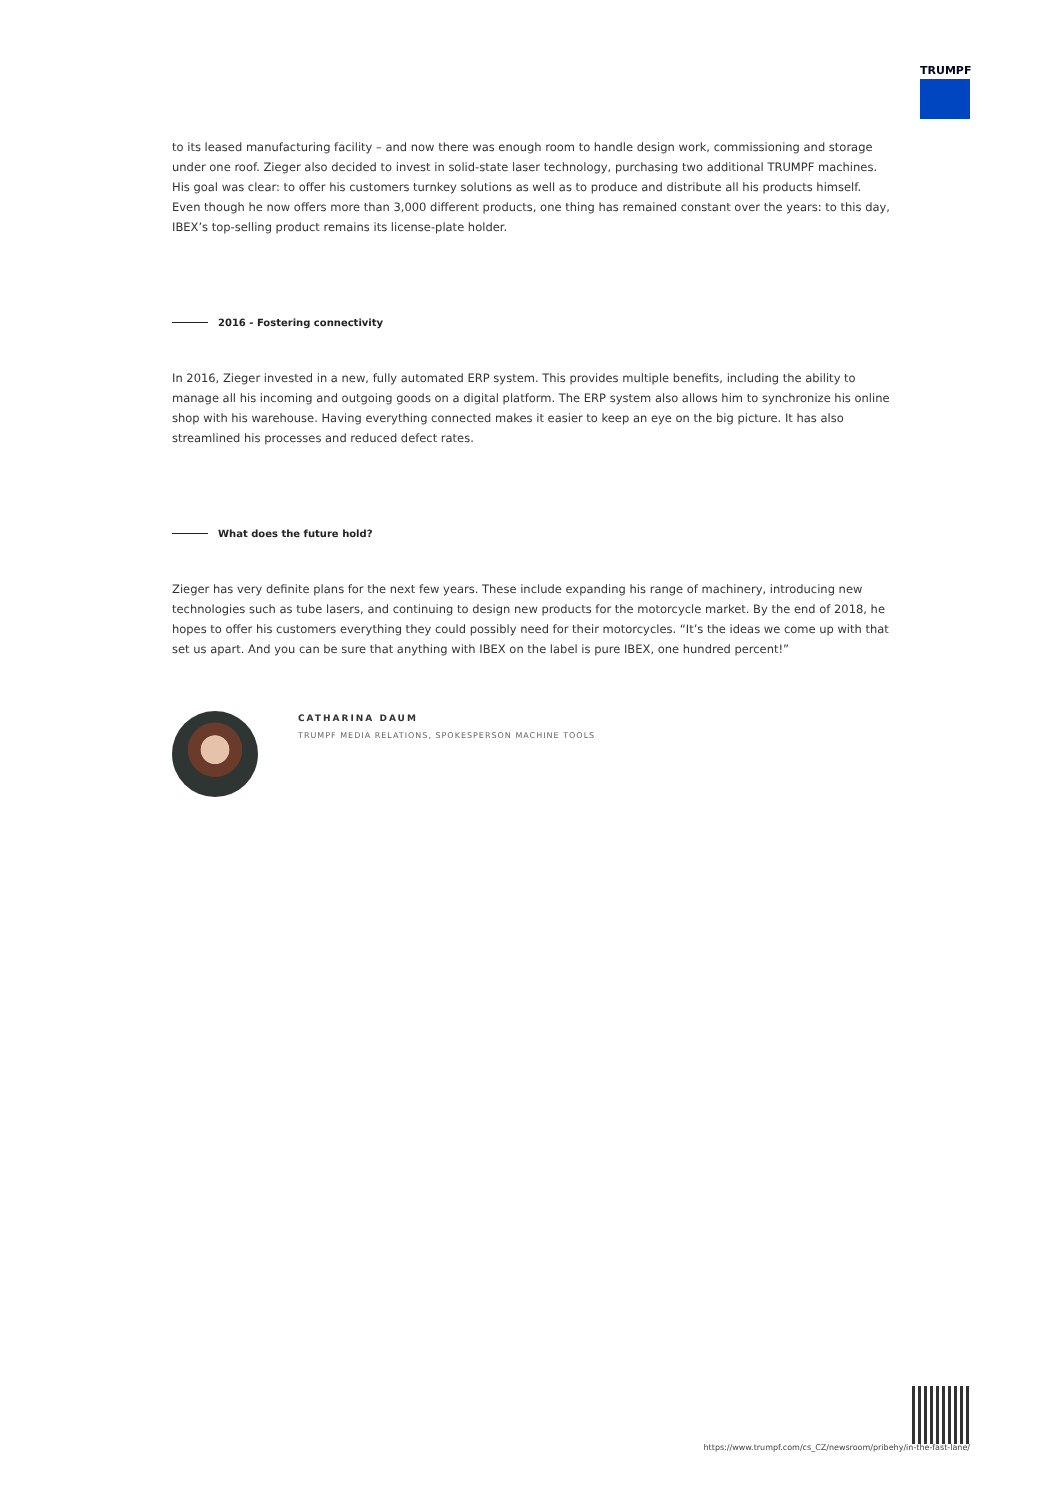TRUMPF
to its leased manufacturing facility – and now there was enough room to handle design work, commissioning and storage under one roof. Zieger also decided to invest in solid-state laser technology, purchasing two additional TRUMPF machines. His goal was clear: to offer his customers turnkey solutions as well as to produce and distribute all his products himself. Even though he now offers more than 3,000 different products, one thing has remained constant over the years: to this day, IBEX’s top-selling product remains its license-plate holder.
2016 - Fostering connectivity
In 2016, Zieger invested in a new, fully automated ERP system. This provides multiple benefits, including the ability to manage all his incoming and outgoing goods on a digital platform. The ERP system also allows him to synchronize his online shop with his warehouse. Having everything connected makes it easier to keep an eye on the big picture. It has also streamlined his processes and reduced defect rates.
What does the future hold?
Zieger has very definite plans for the next few years. These include expanding his range of machinery, introducing new technologies such as tube lasers, and continuing to design new products for the motorcycle market. By the end of 2018, he hopes to offer his customers everything they could possibly need for their motorcycles. “It’s the ideas we come up with that set us apart. And you can be sure that anything with IBEX on the label is pure IBEX, one hundred percent!”
CATHARINA DAUM
TRUMPF MEDIA RELATIONS, SPOKESPERSON MACHINE TOOLS
https://www.trumpf.com/cs_CZ/newsroom/pribehy/in-the-fast-lane/